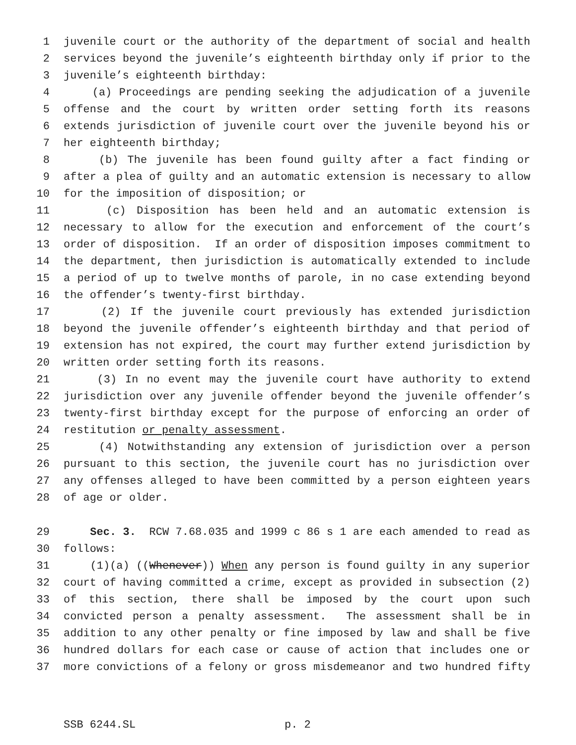1 juvenile court or the authority of the department of social and health
2 services beyond the juvenile’s eighteenth birthday only if prior to the
3 juvenile’s eighteenth birthday:
4 (a) Proceedings are pending seeking the adjudication of a juvenile
5 offense and the court by written order setting forth its reasons
6 extends jurisdiction of juvenile court over the juvenile beyond his or
7 her eighteenth birthday;
8 (b) The juvenile has been found guilty after a fact finding or
9 after a plea of guilty and an automatic extension is necessary to allow
10 for the imposition of disposition; or
11 (c) Disposition has been held and an automatic extension is
12 necessary to allow for the execution and enforcement of the court’s
13 order of disposition. If an order of disposition imposes commitment to
14 the department, then jurisdiction is automatically extended to include
15 a period of up to twelve months of parole, in no case extending beyond
16 the offender’s twenty-first birthday.
17 (2) If the juvenile court previously has extended jurisdiction
18 beyond the juvenile offender’s eighteenth birthday and that period of
19 extension has not expired, the court may further extend jurisdiction by
20 written order setting forth its reasons.
21 (3) In no event may the juvenile court have authority to extend
22 jurisdiction over any juvenile offender beyond the juvenile offender’s
23 twenty-first birthday except for the purpose of enforcing an order of
24 restitution or penalty assessment.
25 (4) Notwithstanding any extension of jurisdiction over a person
26 pursuant to this section, the juvenile court has no jurisdiction over
27 any offenses alleged to have been committed by a person eighteen years
28 of age or older.
29 Sec. 3. RCW 7.68.035 and 1999 c 86 s 1 are each amended to read as
30 follows:
31 (1)(a) ((Whenever)) When any person is found guilty in any superior
32 court of having committed a crime, except as provided in subsection (2)
33 of this section, there shall be imposed by the court upon such
34 convicted person a penalty assessment. The assessment shall be in
35 addition to any other penalty or fine imposed by law and shall be five
36 hundred dollars for each case or cause of action that includes one or
37 more convictions of a felony or gross misdemeanor and two hundred fifty
SSB 6244.SL p. 2